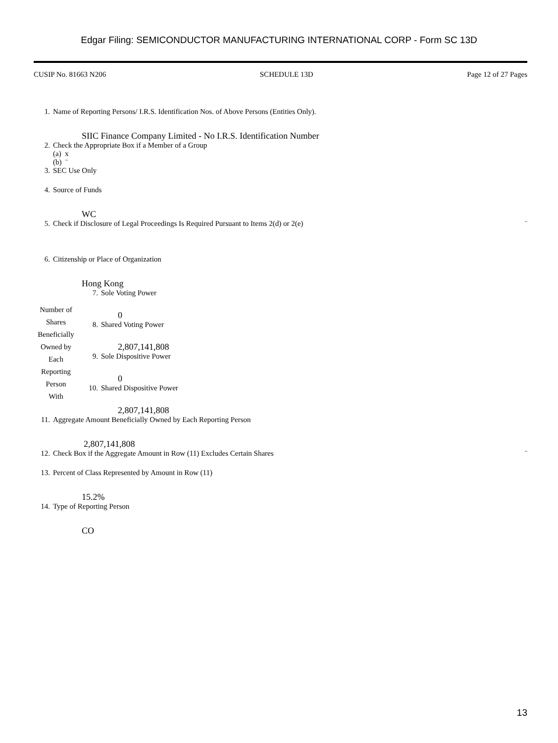Edgar Filing: SEMICONDUCTOR MANUFACTURING INTERNATIONAL CORP - Form SC 13D
CUSIP No. 81663 N206 SCHEDULE 13D Page 12 of 27 Pages
1. Name of Reporting Persons/ I.R.S. Identification Nos. of Above Persons (Entities Only).
SIIC Finance Company Limited - No I.R.S. Identification Number
2. Check the Appropriate Box if a Member of a Group
(a) x
(b) ¨
3. SEC Use Only
4. Source of Funds
WC
5. Check if Disclosure of Legal Proceedings Is Required Pursuant to Items 2(d) or 2(e) ¨
6. Citizenship or Place of Organization
Hong Kong
| Number of Shares Beneficially Owned by Each Reporting Person With | 7. Sole Voting Power 0 8. Shared Voting Power 2,807,141,808 9. Sole Dispositive Power 0 10. Shared Dispositive Power 2,807,141,808 |
11. Aggregate Amount Beneficially Owned by Each Reporting Person
2,807,141,808
12. Check Box if the Aggregate Amount in Row (11) Excludes Certain Shares ¨
13. Percent of Class Represented by Amount in Row (11)
15.2%
14. Type of Reporting Person
CO
13